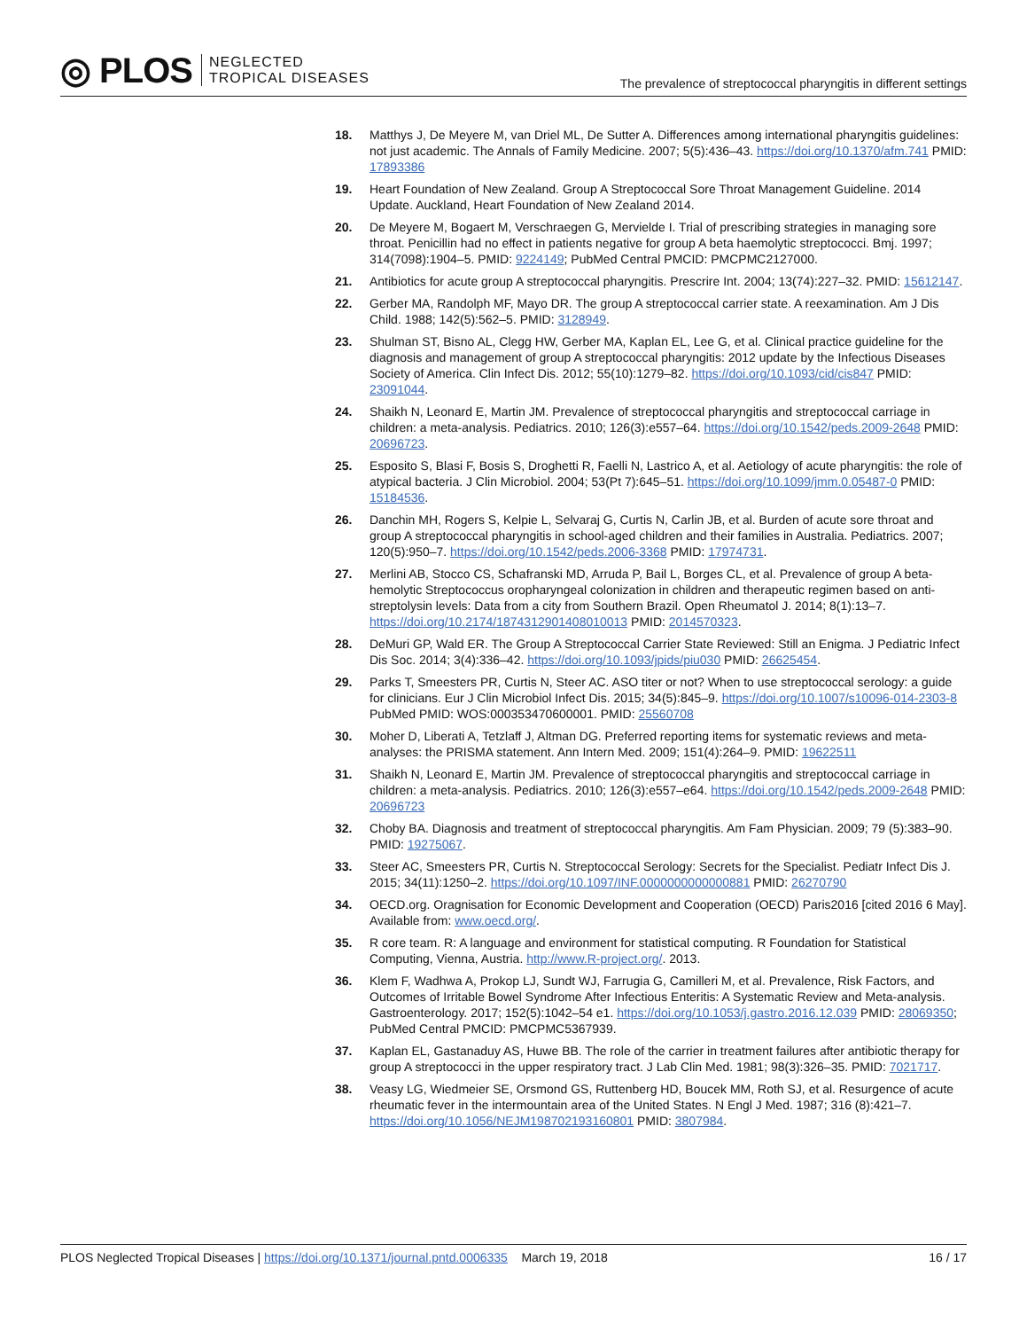◎ PLOS NEGLECTED
TROPICAL DISEASES
The prevalence of streptococcal pharyngitis in different settings
18. Matthys J, De Meyere M, van Driel ML, De Sutter A. Differences among international pharyngitis guidelines: not just academic. The Annals of Family Medicine. 2007; 5(5):436–43. https://doi.org/10.1370/afm.741 PMID: 17893386
19. Heart Foundation of New Zealand. Group A Streptococcal Sore Throat Management Guideline. 2014 Update. Auckland, Heart Foundation of New Zealand 2014.
20. De Meyere M, Bogaert M, Verschraegen G, Mervielde I. Trial of prescribing strategies in managing sore throat. Penicillin had no effect in patients negative for group A beta haemolytic streptococci. Bmj. 1997; 314(7098):1904–5. PMID: 9224149; PubMed Central PMCID: PMCPMC2127000.
21. Antibiotics for acute group A streptococcal pharyngitis. Prescrire Int. 2004; 13(74):227–32. PMID: 15612147.
22. Gerber MA, Randolph MF, Mayo DR. The group A streptococcal carrier state. A reexamination. Am J Dis Child. 1988; 142(5):562–5. PMID: 3128949.
23. Shulman ST, Bisno AL, Clegg HW, Gerber MA, Kaplan EL, Lee G, et al. Clinical practice guideline for the diagnosis and management of group A streptococcal pharyngitis: 2012 update by the Infectious Diseases Society of America. Clin Infect Dis. 2012; 55(10):1279–82. https://doi.org/10.1093/cid/cis847 PMID: 23091044.
24. Shaikh N, Leonard E, Martin JM. Prevalence of streptococcal pharyngitis and streptococcal carriage in children: a meta-analysis. Pediatrics. 2010; 126(3):e557–64. https://doi.org/10.1542/peds.2009-2648 PMID: 20696723.
25. Esposito S, Blasi F, Bosis S, Droghetti R, Faelli N, Lastrico A, et al. Aetiology of acute pharyngitis: the role of atypical bacteria. J Clin Microbiol. 2004; 53(Pt 7):645–51. https://doi.org/10.1099/jmm.0.05487-0 PMID: 15184536.
26. Danchin MH, Rogers S, Kelpie L, Selvaraj G, Curtis N, Carlin JB, et al. Burden of acute sore throat and group A streptococcal pharyngitis in school-aged children and their families in Australia. Pediatrics. 2007; 120(5):950–7. https://doi.org/10.1542/peds.2006-3368 PMID: 17974731.
27. Merlini AB, Stocco CS, Schafranski MD, Arruda P, Bail L, Borges CL, et al. Prevalence of group A beta-hemolytic Streptococcus oropharyngeal colonization in children and therapeutic regimen based on anti-streptolysin levels: Data from a city from Southern Brazil. Open Rheumatol J. 2014; 8(1):13–7. https://doi.org/10.2174/1874312901408010013 PMID: 2014570323.
28. DeMuri GP, Wald ER. The Group A Streptococcal Carrier State Reviewed: Still an Enigma. J Pediatric Infect Dis Soc. 2014; 3(4):336–42. https://doi.org/10.1093/jpids/piu030 PMID: 26625454.
29. Parks T, Smeesters PR, Curtis N, Steer AC. ASO titer or not? When to use streptococcal serology: a guide for clinicians. Eur J Clin Microbiol Infect Dis. 2015; 34(5):845–9. https://doi.org/10.1007/s10096-014-2303-8 PubMed PMID: WOS:000353470600001. PMID: 25560708
30. Moher D, Liberati A, Tetzlaff J, Altman DG. Preferred reporting items for systematic reviews and meta-analyses: the PRISMA statement. Ann Intern Med. 2009; 151(4):264–9. PMID: 19622511
31. Shaikh N, Leonard E, Martin JM. Prevalence of streptococcal pharyngitis and streptococcal carriage in children: a meta-analysis. Pediatrics. 2010; 126(3):e557–e64. https://doi.org/10.1542/peds.2009-2648 PMID: 20696723
32. Choby BA. Diagnosis and treatment of streptococcal pharyngitis. Am Fam Physician. 2009; 79 (5):383–90. PMID: 19275067.
33. Steer AC, Smeesters PR, Curtis N. Streptococcal Serology: Secrets for the Specialist. Pediatr Infect Dis J. 2015; 34(11):1250–2. https://doi.org/10.1097/INF.0000000000000881 PMID: 26270790
34. OECD.org. Oragnisation for Economic Development and Cooperation (OECD) Paris2016 [cited 2016 6 May]. Available from: www.oecd.org/.
35. R core team. R: A language and environment for statistical computing. R Foundation for Statistical Computing, Vienna, Austria. http://www.R-project.org/. 2013.
36. Klem F, Wadhwa A, Prokop LJ, Sundt WJ, Farrugia G, Camilleri M, et al. Prevalence, Risk Factors, and Outcomes of Irritable Bowel Syndrome After Infectious Enteritis: A Systematic Review and Meta-analysis. Gastroenterology. 2017; 152(5):1042–54 e1. https://doi.org/10.1053/j.gastro.2016.12.039 PMID: 28069350; PubMed Central PMCID: PMCPMC5367939.
37. Kaplan EL, Gastanaduy AS, Huwe BB. The role of the carrier in treatment failures after antibiotic therapy for group A streptococci in the upper respiratory tract. J Lab Clin Med. 1981; 98(3):326–35. PMID: 7021717.
38. Veasy LG, Wiedmeier SE, Orsmond GS, Ruttenberg HD, Boucek MM, Roth SJ, et al. Resurgence of acute rheumatic fever in the intermountain area of the United States. N Engl J Med. 1987; 316 (8):421–7. https://doi.org/10.1056/NEJM198702193160801 PMID: 3807984.
PLOS Neglected Tropical Diseases | https://doi.org/10.1371/journal.pntd.0006335 March 19, 2018 16 / 17